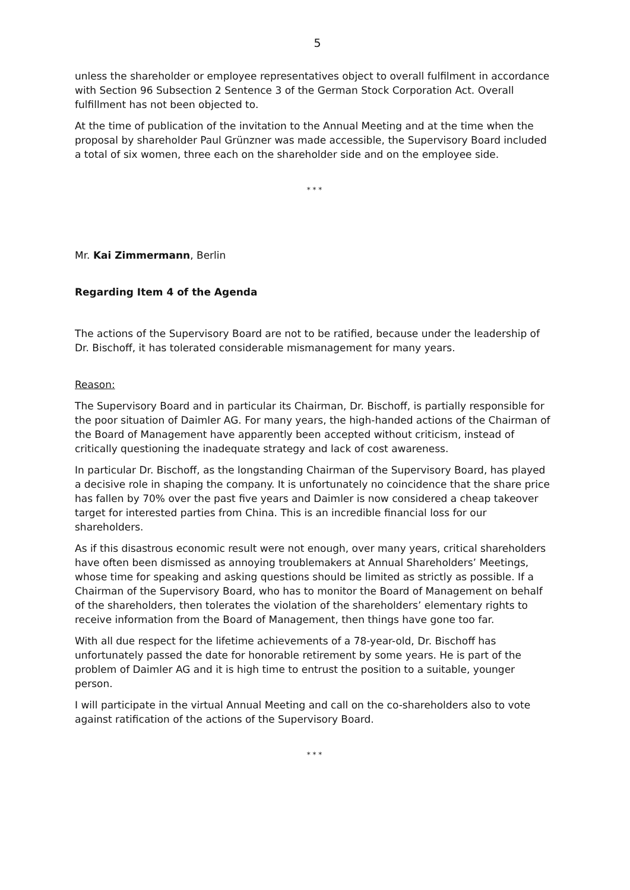5
unless the shareholder or employee representatives object to overall fulfilment in accordance with Section 96 Subsection 2 Sentence 3 of the German Stock Corporation Act. Overall fulfillment has not been objected to.
At the time of publication of the invitation to the Annual Meeting and at the time when the proposal by shareholder Paul Grünzner was made accessible, the Supervisory Board included a total of six women, three each on the shareholder side and on the employee side.
* * *
Mr. Kai Zimmermann, Berlin
Regarding Item 4 of the Agenda
The actions of the Supervisory Board are not to be ratified, because under the leadership of Dr. Bischoff, it has tolerated considerable mismanagement for many years.
Reason:
The Supervisory Board and in particular its Chairman, Dr. Bischoff, is partially responsible for the poor situation of Daimler AG. For many years, the high-handed actions of the Chairman of the Board of Management have apparently been accepted without criticism, instead of critically questioning the inadequate strategy and lack of cost awareness.
In particular Dr. Bischoff, as the longstanding Chairman of the Supervisory Board, has played a decisive role in shaping the company. It is unfortunately no coincidence that the share price has fallen by 70% over the past five years and Daimler is now considered a cheap takeover target for interested parties from China. This is an incredible financial loss for our shareholders.
As if this disastrous economic result were not enough, over many years, critical shareholders have often been dismissed as annoying troublemakers at Annual Shareholders’ Meetings, whose time for speaking and asking questions should be limited as strictly as possible. If a Chairman of the Supervisory Board, who has to monitor the Board of Management on behalf of the shareholders, then tolerates the violation of the shareholders’ elementary rights to receive information from the Board of Management, then things have gone too far.
With all due respect for the lifetime achievements of a 78-year-old, Dr. Bischoff has unfortunately passed the date for honorable retirement by some years. He is part of the problem of Daimler AG and it is high time to entrust the position to a suitable, younger person.
I will participate in the virtual Annual Meeting and call on the co-shareholders also to vote against ratification of the actions of the Supervisory Board.
* * *